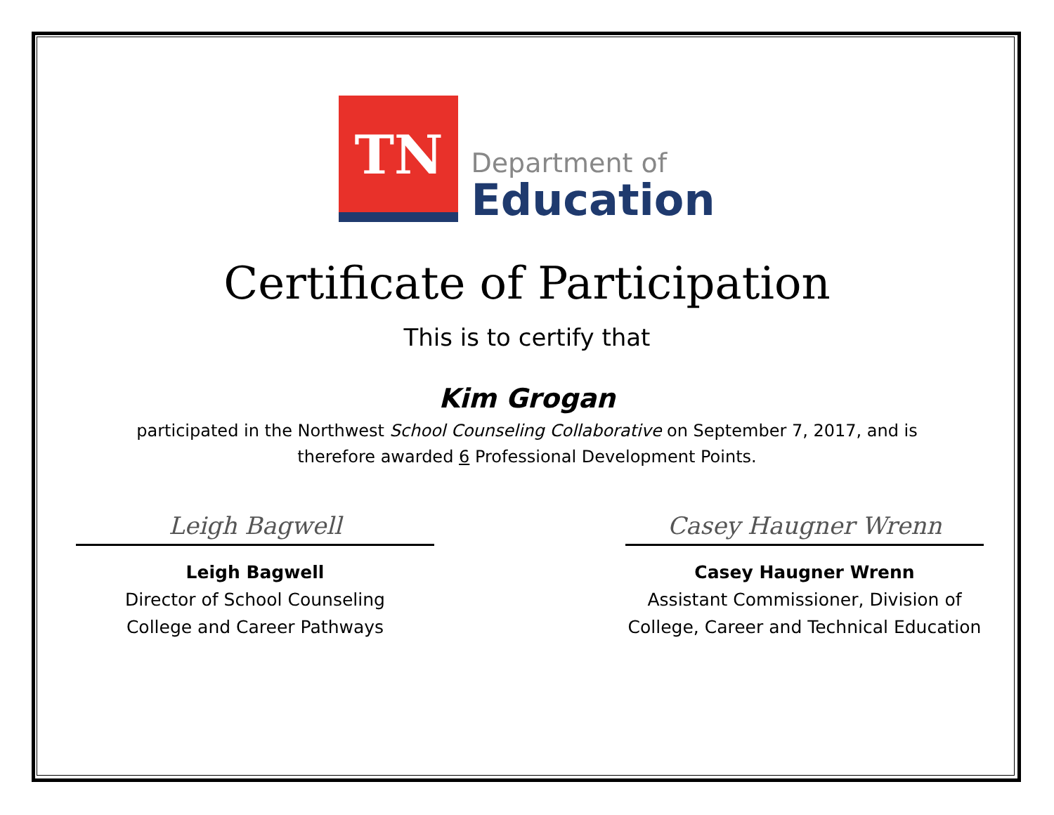TN
Department of
Education
Certificate of Participation
This is to certify that
Kim Grogan
participated in the Northwest School Counseling Collaborative on September 7, 2017, and is
therefore awarded 6 Professional Development Points.
Leigh Bagwell
Leigh Bagwell
Director of School Counseling
College and Career Pathways
Casey Haugner Wrenn
Casey Haugner Wrenn
Assistant Commissioner, Division of
College, Career and Technical Education